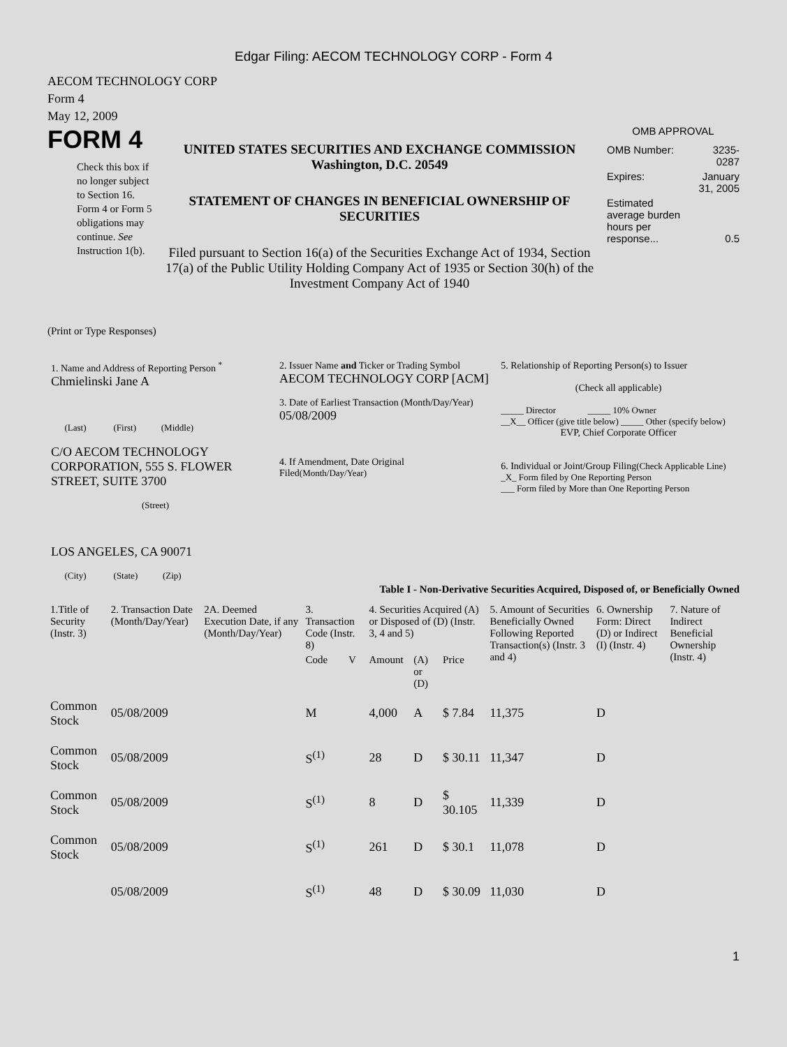Edgar Filing: AECOM TECHNOLOGY CORP - Form 4
AECOM TECHNOLOGY CORP
Form 4
May 12, 2009
FORM 4
Check this box if no longer subject to Section 16. Form 4 or Form 5 obligations may continue. See Instruction 1(b).
UNITED STATES SECURITIES AND EXCHANGE COMMISSION
Washington, D.C. 20549
STATEMENT OF CHANGES IN BENEFICIAL OWNERSHIP OF SECURITIES
Filed pursuant to Section 16(a) of the Securities Exchange Act of 1934, Section 17(a) of the Public Utility Holding Company Act of 1935 or Section 30(h) of the Investment Company Act of 1940
OMB APPROVAL
| OMB Number: | 3235-0287 |
| Expires: | January 31, 2005 |
| Estimated average burden hours per response... | 0.5 |
(Print or Type Responses)
| 1. Name and Address of Reporting Person <sup>*</sup> Chmielinski Jane A (Last) (First) (Middle) C/O AECOM TECHNOLOGY CORPORATION, 555 S. FLOWER STREET, SUITE 3700 (Street) LOS ANGELES, CA 90071 (City) (State) (Zip) | 2. Issuer Name and Ticker or Trading Symbol AECOM TECHNOLOGY CORP [ACM] 3. Date of Earliest Transaction (Month/Day/Year) 05/08/2009 4. If Amendment, Date Original Filed (Month/Day/Year) | 5. Relationship of Reporting Person(s) to Issuer (Check all applicable) _____ Director _____ 10% Owner __X__ Officer (give title below) _____ Other (specify below) EVP, Chief Corporate Officer 6. Individual or Joint/Group Filing (Check Applicable Line) _X_ Form filed by One Reporting Person ___ Form filed by More than One Reporting Person |
Table I - Non-Derivative Securities Acquired, Disposed of, or Beneficially Owned
| 1.Title of Security (Instr. 3) | 2. Transaction Date (Month/Day/Year) | 2A. Deemed Execution Date, if any (Month/Day/Year) | 3. Transaction Code (Instr. 8) | | 4. Securities Acquired (A) or Disposed of (D) (Instr. 3, 4 and 5) | | | 5. Amount of Securities Beneficially Owned Following Reported Transaction(s) (Instr. 3 and 4) | 6. Ownership Form: Direct (D) or Indirect (I) (Instr. 4) | 7. Nature of Indirect Beneficial Ownership (Instr. 4) |
| --- | --- | --- | --- | --- | --- | --- | --- | --- | --- | --- |
| | | | Code | V | Amount | (A) or (D) | Price | | | |
| Common Stock | 05/08/2009 | | M | | 4,000 | A | $ 7.84 | 11,375 | D | |
| Common Stock | 05/08/2009 | | S<sup>(1)</sup> | | 28 | D | $ 30.11 | 11,347 | D | |
| Common Stock | 05/08/2009 | | S<sup>(1)</sup> | | 8 | D | $ 30.105 | 11,339 | D | |
| Common Stock | 05/08/2009 | | S<sup>(1)</sup> | | 261 | D | $ 30.1 | 11,078 | D | |
| | 05/08/2009 | | S<sup>(1)</sup> | | 48 | D | $ 30.09 | 11,030 | D | |
1